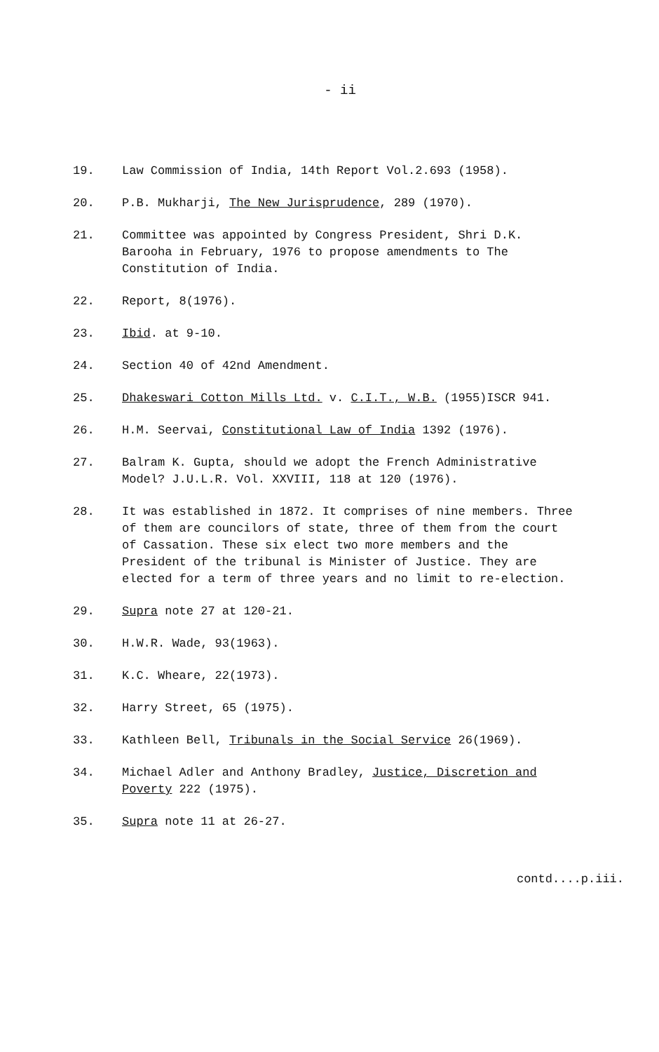- ii
19. Law Commission of India, 14th Report Vol.2.693 (1958).
20. P.B. Mukharji, The New Jurisprudence, 289 (1970).
21. Committee was appointed by Congress President, Shri D.K. Barooha in February, 1976 to propose amendments to The Constitution of India.
22. Report, 8(1976).
23. Ibid. at 9-10.
24. Section 40 of 42nd Amendment.
25. Dhakeswari Cotton Mills Ltd. v. C.I.T., W.B. (1955)ISCR 941.
26. H.M. Seervai, Constitutional Law of India 1392 (1976).
27. Balram K. Gupta, should we adopt the French Administrative Model? J.U.L.R. Vol. XXVIII, 118 at 120 (1976).
28. It was established in 1872. It comprises of nine members. Three of them are councilors of state, three of them from the court of Cassation. These six elect two more members and the President of the tribunal is Minister of Justice. They are elected for a term of three years and no limit to re-election.
29. Supra note 27 at 120-21.
30. H.W.R. Wade, 93(1963).
31. K.C. Wheare, 22(1973).
32. Harry Street, 65 (1975).
33. Kathleen Bell, Tribunals in the Social Service 26(1969).
34. Michael Adler and Anthony Bradley, Justice, Discretion and Poverty 222 (1975).
35. Supra note 11 at 26-27.
contd....p.iii.